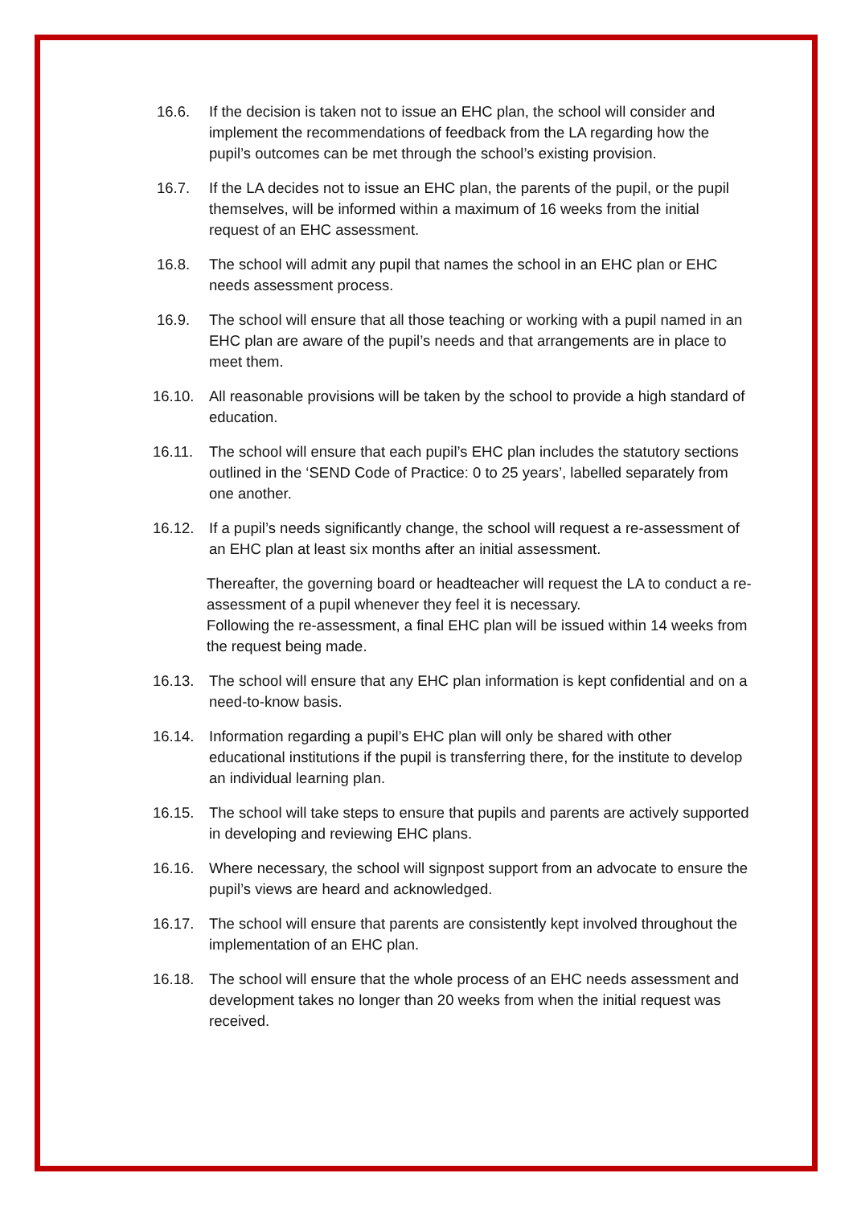16.6. If the decision is taken not to issue an EHC plan, the school will consider and implement the recommendations of feedback from the LA regarding how the pupil’s outcomes can be met through the school’s existing provision.
16.7. If the LA decides not to issue an EHC plan, the parents of the pupil, or the pupil themselves, will be informed within a maximum of 16 weeks from the initial request of an EHC assessment.
16.8. The school will admit any pupil that names the school in an EHC plan or EHC needs assessment process.
16.9. The school will ensure that all those teaching or working with a pupil named in an EHC plan are aware of the pupil’s needs and that arrangements are in place to meet them.
16.10. All reasonable provisions will be taken by the school to provide a high standard of education.
16.11. The school will ensure that each pupil’s EHC plan includes the statutory sections outlined in the ‘SEND Code of Practice: 0 to 25 years’, labelled separately from one another.
16.12. If a pupil’s needs significantly change, the school will request a re-assessment of an EHC plan at least six months after an initial assessment.
Thereafter, the governing board or headteacher will request the LA to conduct a re-assessment of a pupil whenever they feel it is necessary.
Following the re-assessment, a final EHC plan will be issued within 14 weeks from the request being made.
16.13. The school will ensure that any EHC plan information is kept confidential and on a need-to-know basis.
16.14. Information regarding a pupil’s EHC plan will only be shared with other educational institutions if the pupil is transferring there, for the institute to develop an individual learning plan.
16.15. The school will take steps to ensure that pupils and parents are actively supported in developing and reviewing EHC plans.
16.16. Where necessary, the school will signpost support from an advocate to ensure the pupil’s views are heard and acknowledged.
16.17. The school will ensure that parents are consistently kept involved throughout the implementation of an EHC plan.
16.18. The school will ensure that the whole process of an EHC needs assessment and development takes no longer than 20 weeks from when the initial request was received.